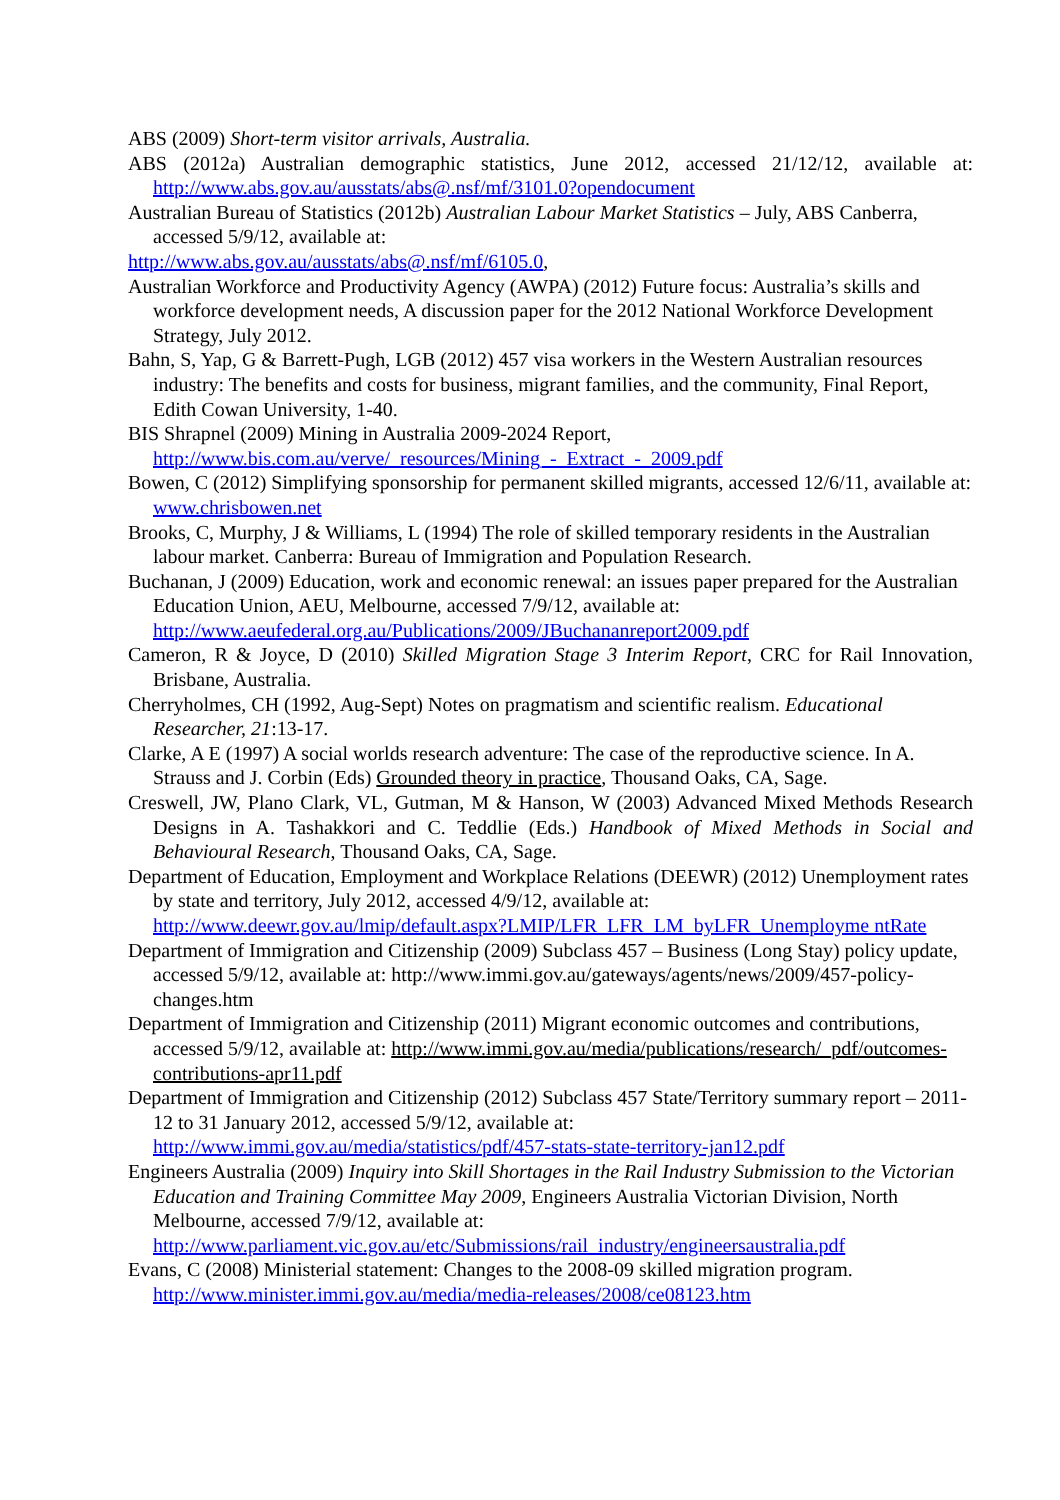ABS (2009) Short-term visitor arrivals, Australia.
ABS (2012a) Australian demographic statistics, June 2012, accessed 21/12/12, available at: http://www.abs.gov.au/ausstats/abs@.nsf/mf/3101.0?opendocument
Australian Bureau of Statistics (2012b) Australian Labour Market Statistics – July, ABS Canberra, accessed 5/9/12, available at:
http://www.abs.gov.au/ausstats/abs@.nsf/mf/6105.0,
Australian Workforce and Productivity Agency (AWPA) (2012) Future focus: Australia’s skills and workforce development needs, A discussion paper for the 2012 National Workforce Development Strategy, July 2012.
Bahn, S, Yap, G & Barrett-Pugh, LGB (2012) 457 visa workers in the Western Australian resources industry: The benefits and costs for business, migrant families, and the community, Final Report, Edith Cowan University, 1-40.
BIS Shrapnel (2009) Mining in Australia 2009-2024 Report, http://www.bis.com.au/verve/_resources/Mining_-_Extract_-_2009.pdf
Bowen, C (2012) Simplifying sponsorship for permanent skilled migrants, accessed 12/6/11, available at: www.chrisbowen.net
Brooks, C, Murphy, J & Williams, L (1994) The role of skilled temporary residents in the Australian labour market. Canberra: Bureau of Immigration and Population Research.
Buchanan, J (2009) Education, work and economic renewal: an issues paper prepared for the Australian Education Union, AEU, Melbourne, accessed 7/9/12, available at: http://www.aeufederal.org.au/Publications/2009/JBuchananreport2009.pdf
Cameron, R & Joyce, D (2010) Skilled Migration Stage 3 Interim Report, CRC for Rail Innovation, Brisbane, Australia.
Cherryholmes, CH (1992, Aug-Sept) Notes on pragmatism and scientific realism. Educational Researcher, 21:13-17.
Clarke, A E (1997) A social worlds research adventure: The case of the reproductive science. In A. Strauss and J. Corbin (Eds) Grounded theory in practice, Thousand Oaks, CA, Sage.
Creswell, JW, Plano Clark, VL, Gutman, M & Hanson, W (2003) Advanced Mixed Methods Research Designs in A. Tashakkori and C. Teddlie (Eds.) Handbook of Mixed Methods in Social and Behavioural Research, Thousand Oaks, CA, Sage.
Department of Education, Employment and Workplace Relations (DEEWR) (2012) Unemployment rates by state and territory, July 2012, accessed 4/9/12, available at: http://www.deewr.gov.au/lmip/default.aspx?LMIP/LFR_LFR_LM_byLFR_Unemployme ntRate
Department of Immigration and Citizenship (2009) Subclass 457 – Business (Long Stay) policy update, accessed 5/9/12, available at: http://www.immi.gov.au/gateways/agents/news/2009/457-policy-changes.htm
Department of Immigration and Citizenship (2011) Migrant economic outcomes and contributions, accessed 5/9/12, available at: http://www.immi.gov.au/media/publications/research/_pdf/outcomes-contributions-apr11.pdf
Department of Immigration and Citizenship (2012) Subclass 457 State/Territory summary report – 2011-12 to 31 January 2012, accessed 5/9/12, available at: http://www.immi.gov.au/media/statistics/pdf/457-stats-state-territory-jan12.pdf
Engineers Australia (2009) Inquiry into Skill Shortages in the Rail Industry Submission to the Victorian Education and Training Committee May 2009, Engineers Australia Victorian Division, North Melbourne, accessed 7/9/12, available at: http://www.parliament.vic.gov.au/etc/Submissions/rail_industry/engineersaustralia.pdf
Evans, C (2008) Ministerial statement: Changes to the 2008-09 skilled migration program. http://www.minister.immi.gov.au/media/media-releases/2008/ce08123.htm